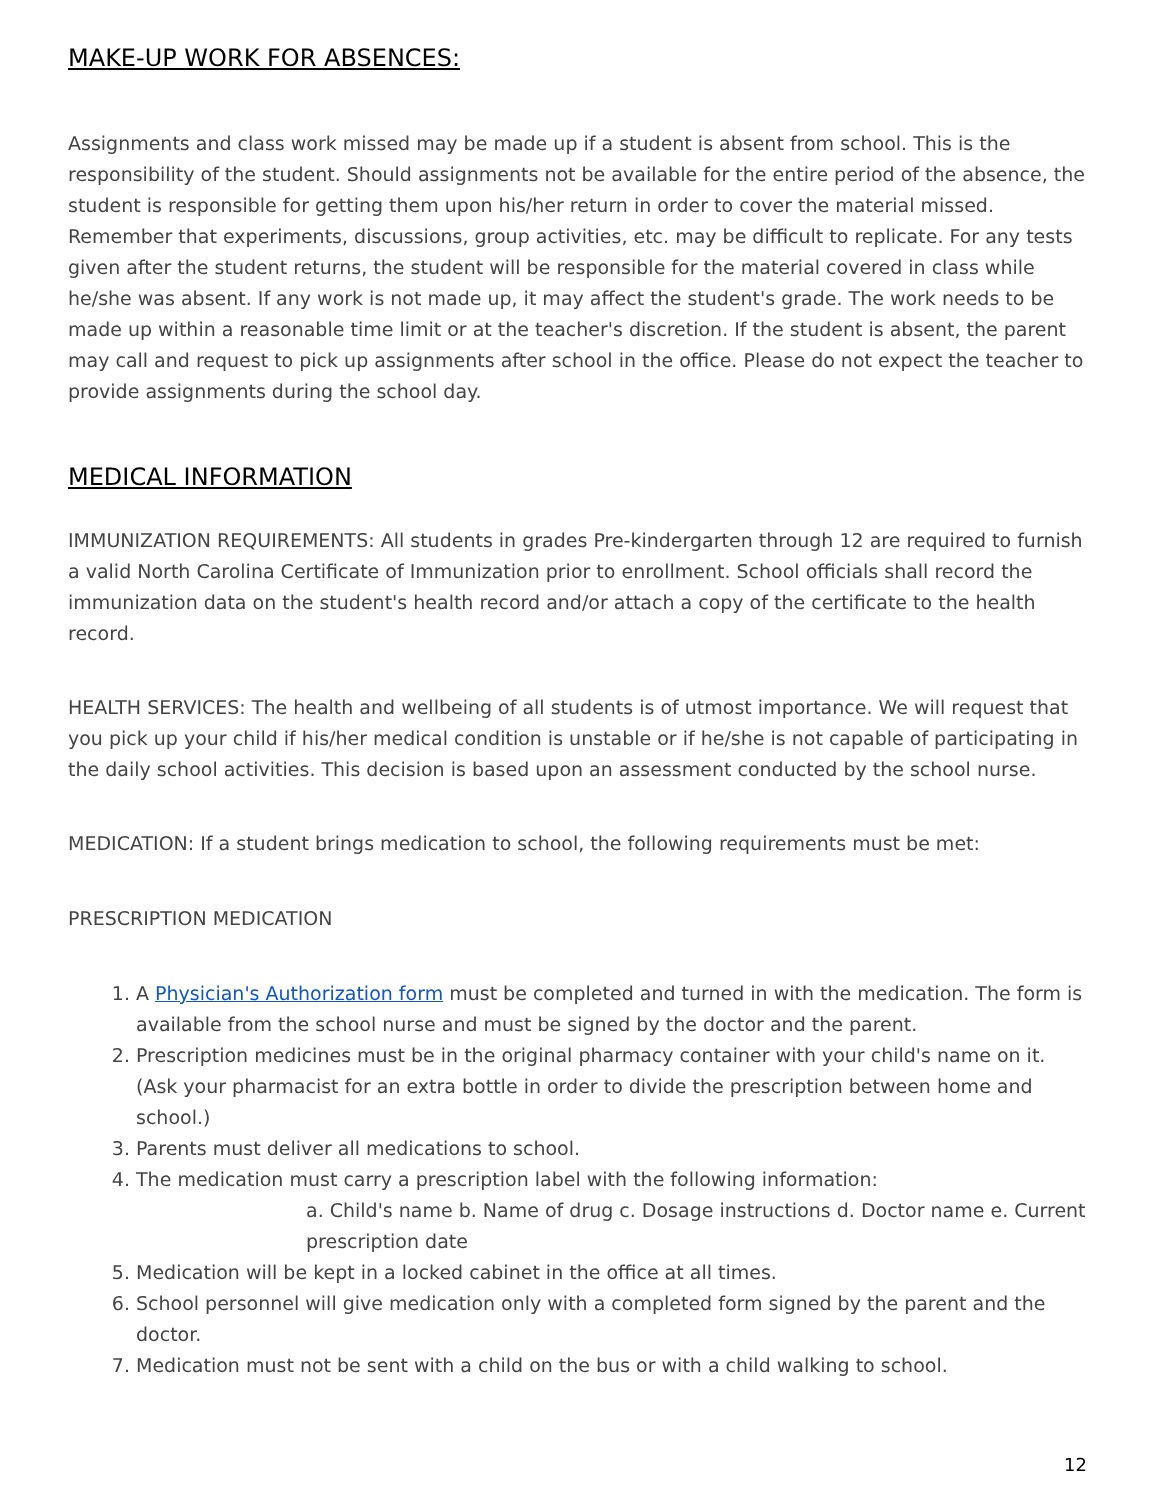MAKE-UP WORK FOR ABSENCES:
Assignments and class work missed may be made up if a student is absent from school. This is the responsibility of the student. Should assignments not be available for the entire period of the absence, the student is responsible for getting them upon his/her return in order to cover the material missed. Remember that experiments, discussions, group activities, etc. may be difficult to replicate. For any tests given after the student returns, the student will be responsible for the material covered in class while he/she was absent. If any work is not made up, it may affect the student's grade. The work needs to be made up within a reasonable time limit or at the teacher's discretion. If the student is absent, the parent may call and request to pick up assignments after school in the office. Please do not expect the teacher to provide assignments during the school day.
MEDICAL INFORMATION
IMMUNIZATION REQUIREMENTS: All students in grades Pre-kindergarten through 12 are required to furnish a valid North Carolina Certificate of Immunization prior to enrollment. School officials shall record the immunization data on the student's health record and/or attach a copy of the certificate to the health record.
HEALTH SERVICES: The health and wellbeing of all students is of utmost importance. We will request that you pick up your child if his/her medical condition is unstable or if he/she is not capable of participating in the daily school activities. This decision is based upon an assessment conducted by the school nurse.
MEDICATION: If a student brings medication to school, the following requirements must be met:
PRESCRIPTION MEDICATION
1. A Physician's Authorization form must be completed and turned in with the medication. The form is available from the school nurse and must be signed by the doctor and the parent.
2. Prescription medicines must be in the original pharmacy container with your child's name on it. (Ask your pharmacist for an extra bottle in order to divide the prescription between home and school.)
3. Parents must deliver all medications to school.
4. The medication must carry a prescription label with the following information:
a. Child's name b. Name of drug c. Dosage instructions d. Doctor name e. Current prescription date
5. Medication will be kept in a locked cabinet in the office at all times.
6. School personnel will give medication only with a completed form signed by the parent and the doctor.
7. Medication must not be sent with a child on the bus or with a child walking to school.
12